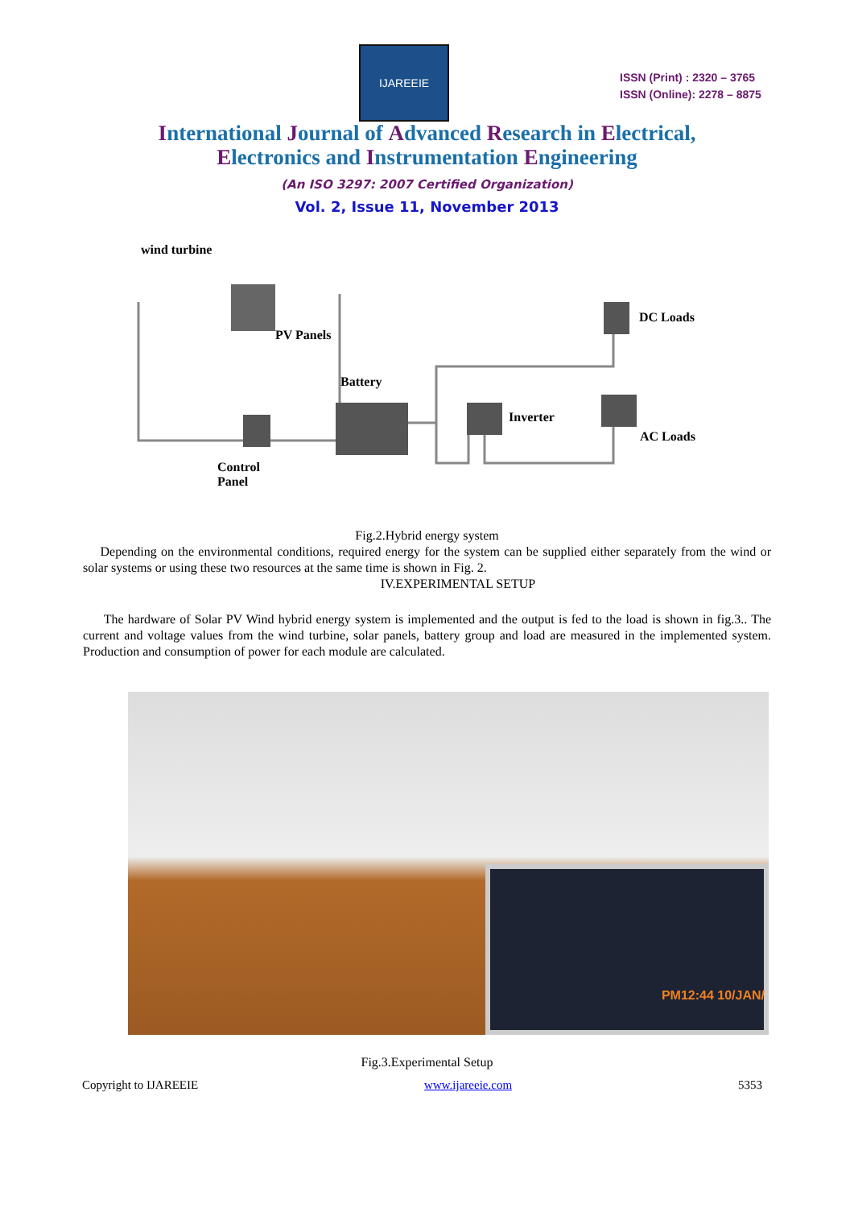IJAREEIE
ISSN (Print) : 2320 – 3765
ISSN (Online): 2278 – 8875
International Journal of Advanced Research in Electrical,
Electronics and Instrumentation Engineering
(An ISO 3297: 2007 Certified Organization)
Vol. 2, Issue 11, November 2013
wind turbine
PV Panels
DC Loads
Battery
Inverter
AC Loads
Control
Panel
Fig.2.Hybrid energy system
Depending on the environmental conditions, required energy for the system can be supplied either separately from the wind or solar systems or using these two resources at the same time is shown in Fig. 2.
IV.EXPERIMENTAL SETUP
The hardware of Solar PV Wind hybrid energy system is implemented and the output is fed to the load is shown in fig.3.. The current and voltage values from the wind turbine, solar panels, battery group and load are measured in the implemented system. Production and consumption of power for each module are calculated.
PM12:44 10/JAN/
Fig.3.Experimental Setup
Copyright to IJAREEIE www.ijareeie.com 5353